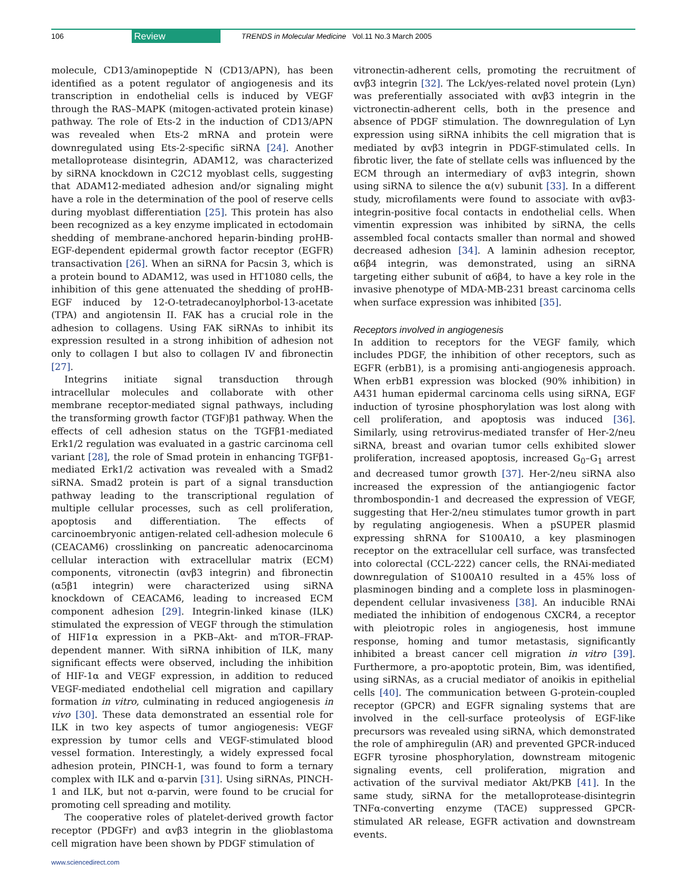106 Review TRENDS in Molecular Medicine Vol.11 No.3 March 2005
molecule, CD13/aminopeptide N (CD13/APN), has been identified as a potent regulator of angiogenesis and its transcription in endothelial cells is induced by VEGF through the RAS–MAPK (mitogen-activated protein kinase) pathway. The role of Ets-2 in the induction of CD13/APN was revealed when Ets-2 mRNA and protein were downregulated using Ets-2-specific siRNA [24]. Another metalloprotease disintegrin, ADAM12, was characterized by siRNA knockdown in C2C12 myoblast cells, suggesting that ADAM12-mediated adhesion and/or signaling might have a role in the determination of the pool of reserve cells during myoblast differentiation [25]. This protein has also been recognized as a key enzyme implicated in ectodomain shedding of membrane-anchored heparin-binding proHB-EGF-dependent epidermal growth factor receptor (EGFR) transactivation [26]. When an siRNA for Pacsin 3, which is a protein bound to ADAM12, was used in HT1080 cells, the inhibition of this gene attenuated the shedding of proHB-EGF induced by 12-O-tetradecanoylphorbol-13-acetate (TPA) and angiotensin II. FAK has a crucial role in the adhesion to collagens. Using FAK siRNAs to inhibit its expression resulted in a strong inhibition of adhesion not only to collagen I but also to collagen IV and fibronectin [27].
Integrins initiate signal transduction through intracellular molecules and collaborate with other membrane receptor-mediated signal pathways, including the transforming growth factor (TGF)β1 pathway. When the effects of cell adhesion status on the TGFβ1-mediated Erk1/2 regulation was evaluated in a gastric carcinoma cell variant [28], the role of Smad protein in enhancing TGFβ1-mediated Erk1/2 activation was revealed with a Smad2 siRNA. Smad2 protein is part of a signal transduction pathway leading to the transcriptional regulation of multiple cellular processes, such as cell proliferation, apoptosis and differentiation. The effects of carcinoembryonic antigen-related cell-adhesion molecule 6 (CEACAM6) crosslinking on pancreatic adenocarcinoma cellular interaction with extracellular matrix (ECM) components, vitronectin (αvβ3 integrin) and fibronectin (α5β1 integrin) were characterized using siRNA knockdown of CEACAM6, leading to increased ECM component adhesion [29]. Integrin-linked kinase (ILK) stimulated the expression of VEGF through the stimulation of HIF1α expression in a PKB–Akt- and mTOR–FRAP-dependent manner. With siRNA inhibition of ILK, many significant effects were observed, including the inhibition of HIF-1α and VEGF expression, in addition to reduced VEGF-mediated endothelial cell migration and capillary formation in vitro, culminating in reduced angiogenesis in vivo [30]. These data demonstrated an essential role for ILK in two key aspects of tumor angiogenesis: VEGF expression by tumor cells and VEGF-stimulated blood vessel formation. Interestingly, a widely expressed focal adhesion protein, PINCH-1, was found to form a ternary complex with ILK and α-parvin [31]. Using siRNAs, PINCH-1 and ILK, but not α-parvin, were found to be crucial for promoting cell spreading and motility.
The cooperative roles of platelet-derived growth factor receptor (PDGFr) and αvβ3 integrin in the glioblastoma cell migration have been shown by PDGF stimulation of
www.sciencedirect.com
vitronectin-adherent cells, promoting the recruitment of αvβ3 integrin [32]. The Lck/yes-related novel protein (Lyn) was preferentially associated with αvβ3 integrin in the victronectin-adherent cells, both in the presence and absence of PDGF stimulation. The downregulation of Lyn expression using siRNA inhibits the cell migration that is mediated by αvβ3 integrin in PDGF-stimulated cells. In fibrotic liver, the fate of stellate cells was influenced by the ECM through an intermediary of αvβ3 integrin, shown using siRNA to silence the α(v) subunit [33]. In a different study, microfilaments were found to associate with αvβ3-integrin-positive focal contacts in endothelial cells. When vimentin expression was inhibited by siRNA, the cells assembled focal contacts smaller than normal and showed decreased adhesion [34]. A laminin adhesion receptor, α6β4 integrin, was demonstrated, using an siRNA targeting either subunit of α6β4, to have a key role in the invasive phenotype of MDA-MB-231 breast carcinoma cells when surface expression was inhibited [35].
Receptors involved in angiogenesis
In addition to receptors for the VEGF family, which includes PDGF, the inhibition of other receptors, such as EGFR (erbB1), is a promising anti-angiogenesis approach. When erbB1 expression was blocked (90% inhibition) in A431 human epidermal carcinoma cells using siRNA, EGF induction of tyrosine phosphorylation was lost along with cell proliferation, and apoptosis was induced [36]. Similarly, using retrovirus-mediated transfer of Her-2/neu siRNA, breast and ovarian tumor cells exhibited slower proliferation, increased apoptosis, increased G<sub>0</sub>–G<sub>1</sub> arrest and decreased tumor growth [37]. Her-2/neu siRNA also increased the expression of the antiangiogenic factor thrombospondin-1 and decreased the expression of VEGF, suggesting that Her-2/neu stimulates tumor growth in part by regulating angiogenesis. When a pSUPER plasmid expressing shRNA for S100A10, a key plasminogen receptor on the extracellular cell surface, was transfected into colorectal (CCL-222) cancer cells, the RNAi-mediated downregulation of S100A10 resulted in a 45% loss of plasminogen binding and a complete loss in plasminogen-dependent cellular invasiveness [38]. An inducible RNAi mediated the inhibition of endogenous CXCR4, a receptor with pleiotropic roles in angiogenesis, host immune response, homing and tumor metastasis, significantly inhibited a breast cancer cell migration in vitro [39]. Furthermore, a pro-apoptotic protein, Bim, was identified, using siRNAs, as a crucial mediator of anoikis in epithelial cells [40]. The communication between G-protein-coupled receptor (GPCR) and EGFR signaling systems that are involved in the cell-surface proteolysis of EGF-like precursors was revealed using siRNA, which demonstrated the role of amphiregulin (AR) and prevented GPCR-induced EGFR tyrosine phosphorylation, downstream mitogenic signaling events, cell proliferation, migration and activation of the survival mediator Akt/PKB [41]. In the same study, siRNA for the metalloprotease-disintegrin TNFα-converting enzyme (TACE) suppressed GPCR-stimulated AR release, EGFR activation and downstream events.